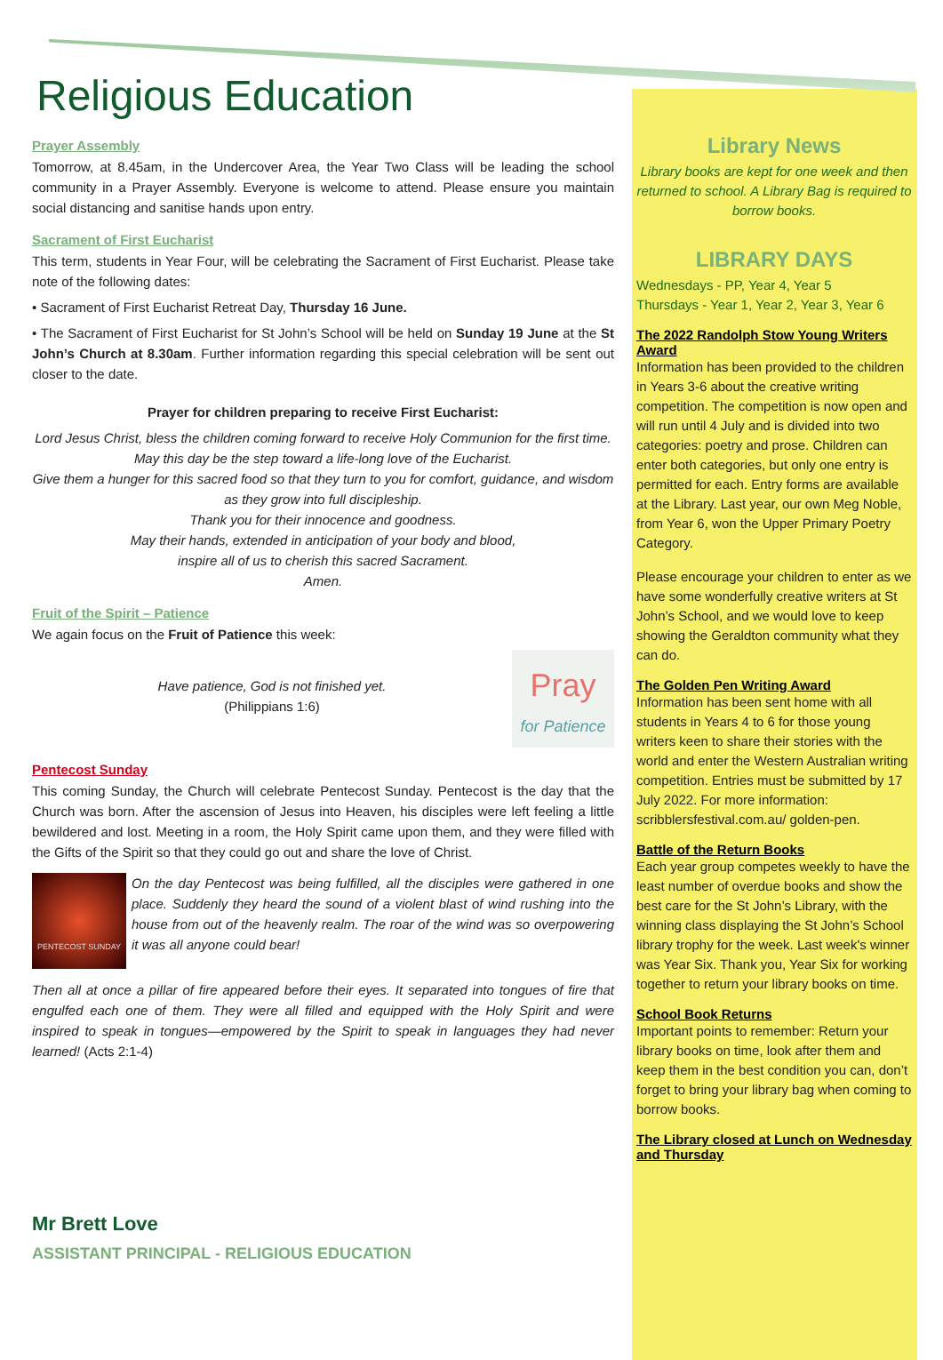Religious Education
Prayer Assembly
Tomorrow, at 8.45am, in the Undercover Area, the Year Two Class will be leading the school community in a Prayer Assembly. Everyone is welcome to attend. Please ensure you maintain social distancing and sanitise hands upon entry.
Sacrament of First Eucharist
This term, students in Year Four, will be celebrating the Sacrament of First Eucharist. Please take note of the following dates:
• Sacrament of First Eucharist Retreat Day, Thursday 16 June.
• The Sacrament of First Eucharist for St John’s School will be held on Sunday 19 June at the St John’s Church at 8.30am. Further information regarding this special celebration will be sent out closer to the date.
Prayer for children preparing to receive First Eucharist:
Lord Jesus Christ, bless the children coming forward to receive Holy Communion for the first time.
May this day be the step toward a life-long love of the Eucharist.
Give them a hunger for this sacred food so that they turn to you for comfort, guidance, and wisdom as they grow into full discipleship.
Thank you for their innocence and goodness.
May their hands, extended in anticipation of your body and blood,
inspire all of us to cherish this sacred Sacrament.
Amen.
Fruit of the Spirit – Patience
We again focus on the Fruit of Patience this week:
Have patience, God is not finished yet.
(Philippians 1:6)
Pray
for Patience
Pentecost Sunday
This coming Sunday, the Church will celebrate Pentecost Sunday. Pentecost is the day that the Church was born. After the ascension of Jesus into Heaven, his disciples were left feeling a little bewildered and lost. Meeting in a room, the Holy Spirit came upon them, and they were filled with the Gifts of the Spirit so that they could go out and share the love of Christ.
PENTECOST SUNDAY
On the day Pentecost was being fulfilled, all the disciples were gathered in one place. Suddenly they heard the sound of a violent blast of wind rushing into the house from out of the heavenly realm. The roar of the wind was so overpowering it was all anyone could bear!
Then all at once a pillar of fire appeared before their eyes. It separated into tongues of fire that engulfed each one of them. They were all filled and equipped with the Holy Spirit and were inspired to speak in tongues—empowered by the Spirit to speak in languages they had never learned! (Acts 2:1-4)
Mr Brett Love
ASSISTANT PRINCIPAL - RELIGIOUS EDUCATION
Library News
Library books are kept for one week and then returned to school. A Library Bag is required to borrow books.
LIBRARY DAYS
Wednesdays - PP, Year 4, Year 5
Thursdays - Year 1, Year 2, Year 3, Year 6
The 2022 Randolph Stow Young Writers Award
Information has been provided to the children in Years 3-6 about the creative writing competition. The competition is now open and will run until 4 July and is divided into two categories: poetry and prose. Children can enter both categories, but only one entry is permitted for each. Entry forms are available at the Library. Last year, our own Meg Noble, from Year 6, won the Upper Primary Poetry Category.
Please encourage your children to enter as we have some wonderfully creative writers at St John’s School, and we would love to keep showing the Geraldton community what they can do.
The Golden Pen Writing Award
Information has been sent home with all students in Years 4 to 6 for those young writers keen to share their stories with the world and enter the Western Australian writing competition. Entries must be submitted by 17 July 2022. For more information: scribblersfestival.com.au/ golden-pen.
Battle of the Return Books
Each year group competes weekly to have the least number of overdue books and show the best care for the St John’s Library, with the winning class displaying the St John’s School library trophy for the week. Last week's winner was Year Six. Thank you, Year Six for working together to return your library books on time.
School Book Returns
Important points to remember: Return your library books on time, look after them and keep them in the best condition you can, don’t forget to bring your library bag when coming to borrow books.
The Library closed at Lunch on Wednesday and Thursday